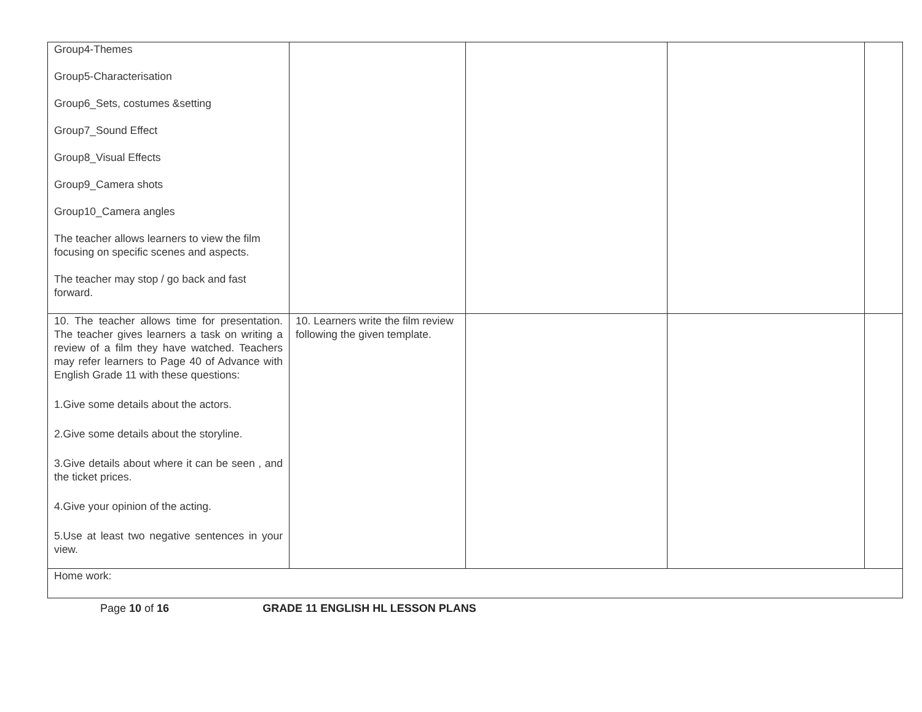| Group4-Themes Group5-Characterisation Group6_Sets, costumes &setting Group7_Sound Effect Group8_Visual Effects Group9_Camera shots Group10_Camera angles The teacher allows learners to view the film focusing on specific scenes and aspects. The teacher may stop / go back and fast forward. | | | | |
| 10. The teacher allows time for presentation. The teacher gives learners a task on writing a review of a film they have watched. Teachers may refer learners to Page 40 of Advance with English Grade 11 with these questions: 1.Give some details about the actors. 2.Give some details about the storyline. 3.Give details about where it can be seen , and the ticket prices. 4.Give your opinion of the acting. 5.Use at least two negative sentences in your view. | 10. Learners write the film review following the given template. | | | |
| Home work: | | | | |
Page 10 of 16 GRADE 11 ENGLISH HL LESSON PLANS